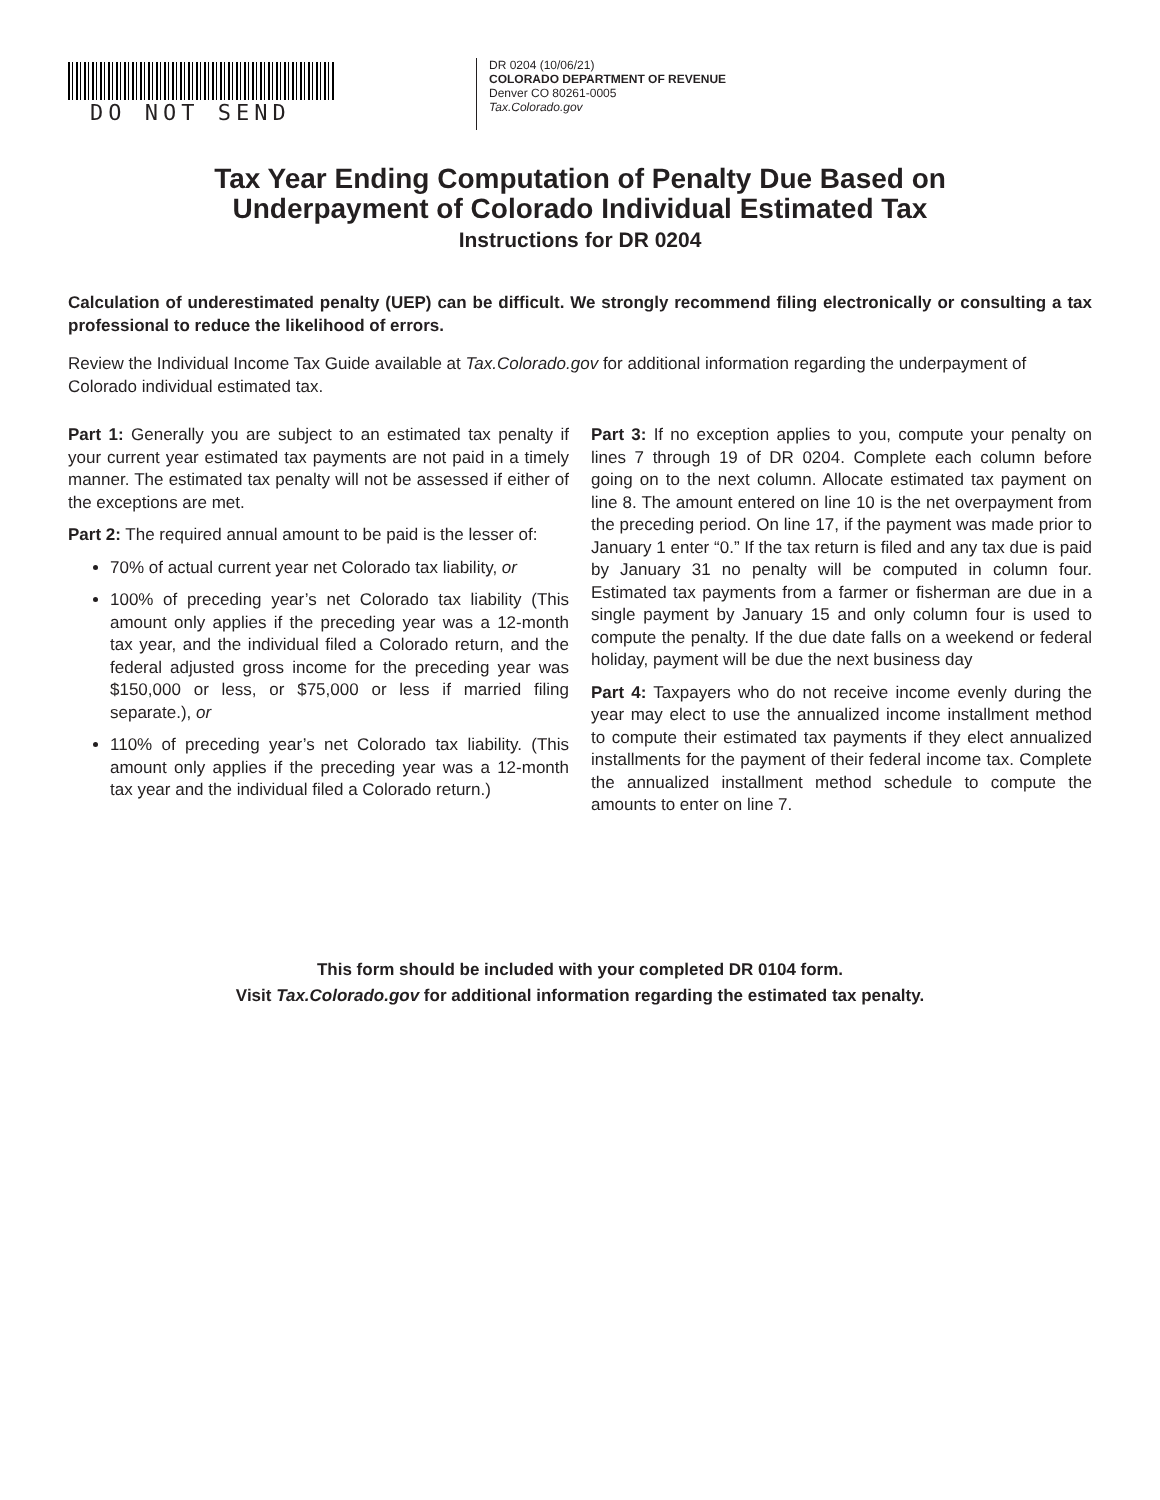DO NOT SEND
DR 0204 (10/06/21)
COLORADO DEPARTMENT OF REVENUE
Denver CO 80261-0005
Tax.Colorado.gov
Tax Year Ending Computation of Penalty Due Based on
Underpayment of Colorado Individual Estimated Tax
Instructions for DR 0204
Calculation of underestimated penalty (UEP) can be difficult. We strongly recommend filing electronically or consulting a tax professional to reduce the likelihood of errors.
Review the Individual Income Tax Guide available at Tax.Colorado.gov for additional information regarding the underpayment of Colorado individual estimated tax.
Part 1: Generally you are subject to an estimated tax penalty if your current year estimated tax payments are not paid in a timely manner. The estimated tax penalty will not be assessed if either of the exceptions are met.
Part 2: The required annual amount to be paid is the lesser of:
70% of actual current year net Colorado tax liability, or
100% of preceding year’s net Colorado tax liability (This amount only applies if the preceding year was a 12-month tax year, and the individual filed a Colorado return, and the federal adjusted gross income for the preceding year was $150,000 or less, or $75,000 or less if married filing separate.), or
110% of preceding year’s net Colorado tax liability. (This amount only applies if the preceding year was a 12-month tax year and the individual filed a Colorado return.)
Part 3: If no exception applies to you, compute your penalty on lines 7 through 19 of DR 0204. Complete each column before going on to the next column. Allocate estimated tax payment on line 8. The amount entered on line 10 is the net overpayment from the preceding period. On line 17, if the payment was made prior to January 1 enter “0.” If the tax return is filed and any tax due is paid by January 31 no penalty will be computed in column four. Estimated tax payments from a farmer or fisherman are due in a single payment by January 15 and only column four is used to compute the penalty. If the due date falls on a weekend or federal holiday, payment will be due the next business day
Part 4: Taxpayers who do not receive income evenly during the year may elect to use the annualized income installment method to compute their estimated tax payments if they elect annualized installments for the payment of their federal income tax. Complete the annualized installment method schedule to compute the amounts to enter on line 7.
This form should be included with your completed DR 0104 form.
Visit Tax.Colorado.gov for additional information regarding the estimated tax penalty.